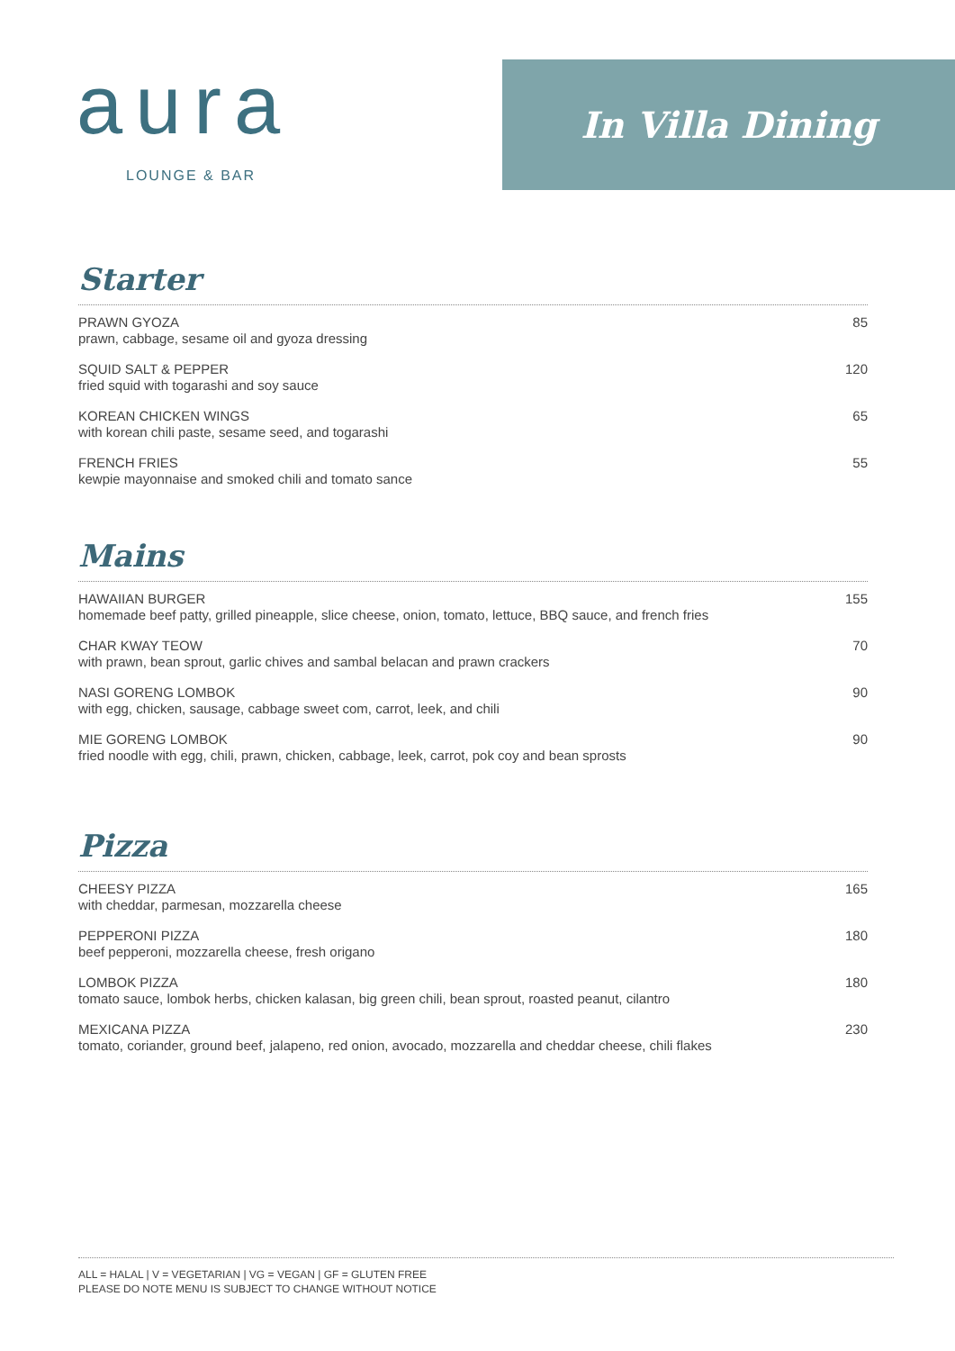aura
LOUNGE & BAR
In Villa Dining
Starter
PRAWN GYOZA
prawn, cabbage, sesame oil and gyoza dressing
85
SQUID SALT & PEPPER
fried squid with togarashi and soy sauce
120
KOREAN CHICKEN WINGS
with korean chili paste, sesame seed, and togarashi
65
FRENCH FRIES
kewpie mayonnaise and smoked chili and tomato sance
55
Mains
HAWAIIAN BURGER
homemade beef patty, grilled pineapple, slice cheese, onion, tomato, lettuce, BBQ sauce, and french fries
155
CHAR KWAY TEOW
with prawn, bean sprout, garlic chives and sambal belacan and prawn crackers
70
NASI GORENG LOMBOK
with egg, chicken, sausage, cabbage sweet com, carrot, leek, and chili
90
MIE GORENG LOMBOK
fried noodle with egg, chili, prawn, chicken, cabbage, leek, carrot, pok coy and bean sprosts
90
Pizza
CHEESY PIZZA
with cheddar, parmesan, mozzarella cheese
165
PEPPERONI PIZZA
beef pepperoni, mozzarella cheese, fresh origano
180
LOMBOK PIZZA
tomato sauce, lombok herbs, chicken kalasan, big green chili, bean sprout, roasted peanut, cilantro
180
MEXICANA PIZZA
tomato, coriander, ground beef, jalapeno, red onion, avocado, mozzarella and cheddar cheese, chili flakes
230
ALL = HALAL | V = VEGETARIAN | VG = VEGAN | GF = GLUTEN FREE
PLEASE DO NOTE MENU IS SUBJECT TO CHANGE WITHOUT NOTICE